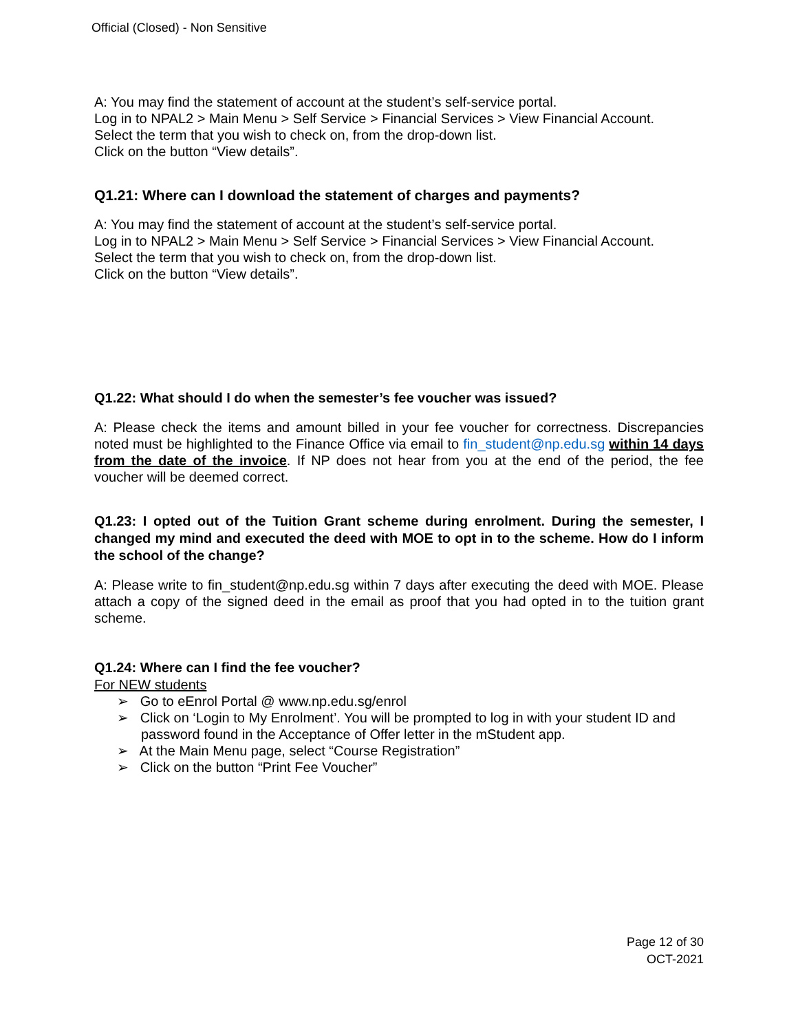Official (Closed) - Non Sensitive
A: You may find the statement of account at the student’s self-service portal.
Log in to NPAL2 > Main Menu > Self Service > Financial Services > View Financial Account.
Select the term that you wish to check on, from the drop-down list.
Click on the button “View details”.
Q1.21: Where can I download the statement of charges and payments?
A: You may find the statement of account at the student’s self-service portal.
Log in to NPAL2 > Main Menu > Self Service > Financial Services > View Financial Account.
Select the term that you wish to check on, from the drop-down list.
Click on the button “View details”.
Q1.22: What should I do when the semester’s fee voucher was issued?
A: Please check the items and amount billed in your fee voucher for correctness. Discrepancies noted must be highlighted to the Finance Office via email to fin_student@np.edu.sg within 14 days from the date of the invoice. If NP does not hear from you at the end of the period, the fee voucher will be deemed correct.
Q1.23: I opted out of the Tuition Grant scheme during enrolment. During the semester, I changed my mind and executed the deed with MOE to opt in to the scheme. How do I inform the school of the change?
A: Please write to fin_student@np.edu.sg within 7 days after executing the deed with MOE. Please attach a copy of the signed deed in the email as proof that you had opted in to the tuition grant scheme.
Q1.24: Where can I find the fee voucher?
For NEW students
➢ Go to eEnrol Portal @ www.np.edu.sg/enrol
➢ Click on ‘Login to My Enrolment’. You will be prompted to log in with your student ID and password found in the Acceptance of Offer letter in the mStudent app.
➢ At the Main Menu page, select “Course Registration”
➢ Click on the button “Print Fee Voucher”
Page 12 of 30
OCT-2021